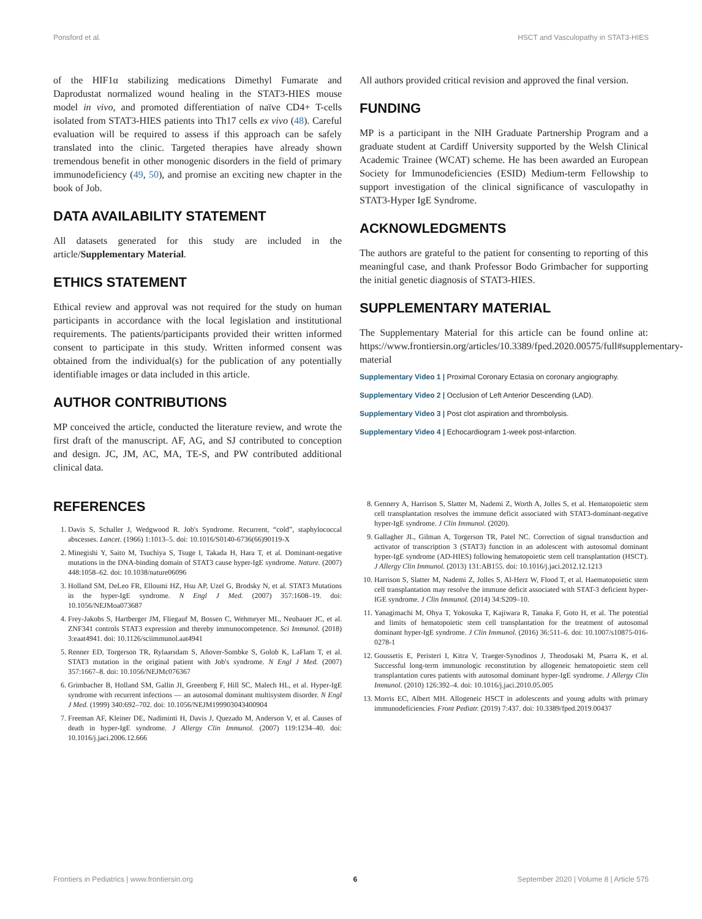Ponsford et al. HSCT and Vasculopathy in STAT3-HIES
of the HIF1α stabilizing medications Dimethyl Fumarate and Daprodustat normalized wound healing in the STAT3-HIES mouse model in vivo, and promoted differentiation of naïve CD4+ T-cells isolated from STAT3-HIES patients into Th17 cells ex vivo (48). Careful evaluation will be required to assess if this approach can be safely translated into the clinic. Targeted therapies have already shown tremendous benefit in other monogenic disorders in the field of primary immunodeficiency (49, 50), and promise an exciting new chapter in the book of Job.
DATA AVAILABILITY STATEMENT
All datasets generated for this study are included in the article/Supplementary Material.
ETHICS STATEMENT
Ethical review and approval was not required for the study on human participants in accordance with the local legislation and institutional requirements. The patients/participants provided their written informed consent to participate in this study. Written informed consent was obtained from the individual(s) for the publication of any potentially identifiable images or data included in this article.
AUTHOR CONTRIBUTIONS
MP conceived the article, conducted the literature review, and wrote the first draft of the manuscript. AF, AG, and SJ contributed to conception and design. JC, JM, AC, MA, TE-S, and PW contributed additional clinical data.
All authors provided critical revision and approved the final version.
FUNDING
MP is a participant in the NIH Graduate Partnership Program and a graduate student at Cardiff University supported by the Welsh Clinical Academic Trainee (WCAT) scheme. He has been awarded an European Society for Immunodeficiencies (ESID) Medium-term Fellowship to support investigation of the clinical significance of vasculopathy in STAT3-Hyper IgE Syndrome.
ACKNOWLEDGMENTS
The authors are grateful to the patient for consenting to reporting of this meaningful case, and thank Professor Bodo Grimbacher for supporting the initial genetic diagnosis of STAT3-HIES.
SUPPLEMENTARY MATERIAL
The Supplementary Material for this article can be found online at: https://www.frontiersin.org/articles/10.3389/fped.2020.00575/full#supplementary-material
Supplementary Video 1 | Proximal Coronary Ectasia on coronary angiography.
Supplementary Video 2 | Occlusion of Left Anterior Descending (LAD).
Supplementary Video 3 | Post clot aspiration and thrombolysis.
Supplementary Video 4 | Echocardiogram 1-week post-infarction.
REFERENCES
1. Davis S, Schaller J, Wedgwood R. Job's Syndrome. Recurrent, “cold”, staphylococcal abscesses. Lancet. (1966) 1:1013–5. doi: 10.1016/S0140-6736(66)90119-X
2. Minegishi Y, Saito M, Tsuchiya S, Tsuge I, Takada H, Hara T, et al. Dominant-negative mutations in the DNA-binding domain of STAT3 cause hyper-IgE syndrome. Nature. (2007) 448:1058–62. doi: 10.1038/nature06096
3. Holland SM, DeLeo FR, Elloumi HZ, Hsu AP, Uzel G, Brodsky N, et al. STAT3 Mutations in the hyper-IgE syndrome. N Engl J Med. (2007) 357:1608–19. doi: 10.1056/NEJMoa073687
4. Frey-Jakobs S, Hartberger JM, Fliegauf M, Bossen C, Wehmeyer ML, Neubauer JC, et al. ZNF341 controls STAT3 expression and thereby immunocompetence. Sci Immunol. (2018) 3:eaat4941. doi: 10.1126/sciimmunol.aat4941
5. Renner ED, Torgerson TR, Rylaarsdam S, Añover-Sombke S, Golob K, LaFlam T, et al. STAT3 mutation in the original patient with Job's syndrome. N Engl J Med. (2007) 357:1667–8. doi: 10.1056/NEJMc076367
6. Grimbacher B, Holland SM, Gallin JI, Greenberg F, Hill SC, Malech HL, et al. Hyper-IgE syndrome with recurrent infections — an autosomal dominant multisystem disorder. N Engl J Med. (1999) 340:692–702. doi: 10.1056/NEJM199903043400904
7. Freeman AF, Kleiner DE, Nadiminti H, Davis J, Quezado M, Anderson V, et al. Causes of death in hyper-IgE syndrome. J Allergy Clin Immunol. (2007) 119:1234–40. doi: 10.1016/j.jaci.2006.12.666
8. Gennery A, Harrison S, Slatter M, Nademi Z, Worth A, Jolles S, et al. Hematopoietic stem cell transplantation resolves the immune deficit associated with STAT3-dominant-negative hyper-IgE syndrome. J Clin Immunol. (2020).
9. Gallagher JL, Gilman A, Torgerson TR, Patel NC. Correction of signal transduction and activator of transcription 3 (STAT3) function in an adolescent with autosomal dominant hyper-IgE syndrome (AD-HIES) following hematopoietic stem cell transplantation (HSCT). J Allergy Clin Immunol. (2013) 131:AB155. doi: 10.1016/j.jaci.2012.12.1213
10. Harrison S, Slatter M, Nademi Z, Jolles S, Al-Herz W, Flood T, et al. Haematopoietic stem cell transplantation may resolve the immune deficit associated with STAT-3 deficient hyper-IGE syndrome. J Clin Immunol. (2014) 34:S209–10.
11. Yanagimachi M, Ohya T, Yokosuka T, Kajiwara R, Tanaka F, Goto H, et al. The potential and limits of hematopoietic stem cell transplantation for the treatment of autosomal dominant hyper-IgE syndrome. J Clin Immunol. (2016) 36:511–6. doi: 10.1007/s10875-016-0278-1
12. Goussetis E, Peristeri I, Kitra V, Traeger-Synodinos J, Theodosaki M, Psarra K, et al. Successful long-term immunologic reconstitution by allogeneic hematopoietic stem cell transplantation cures patients with autosomal dominant hyper-IgE syndrome. J Allergy Clin Immunol. (2010) 126:392–4. doi: 10.1016/j.jaci.2010.05.005
13. Morris EC, Albert MH. Allogeneic HSCT in adolescents and young adults with primary immunodeficiencies. Front Pediatr. (2019) 7:437. doi: 10.3389/fped.2019.00437
Frontiers in Pediatrics | www.frontiersin.org 6 September 2020 | Volume 8 | Article 575